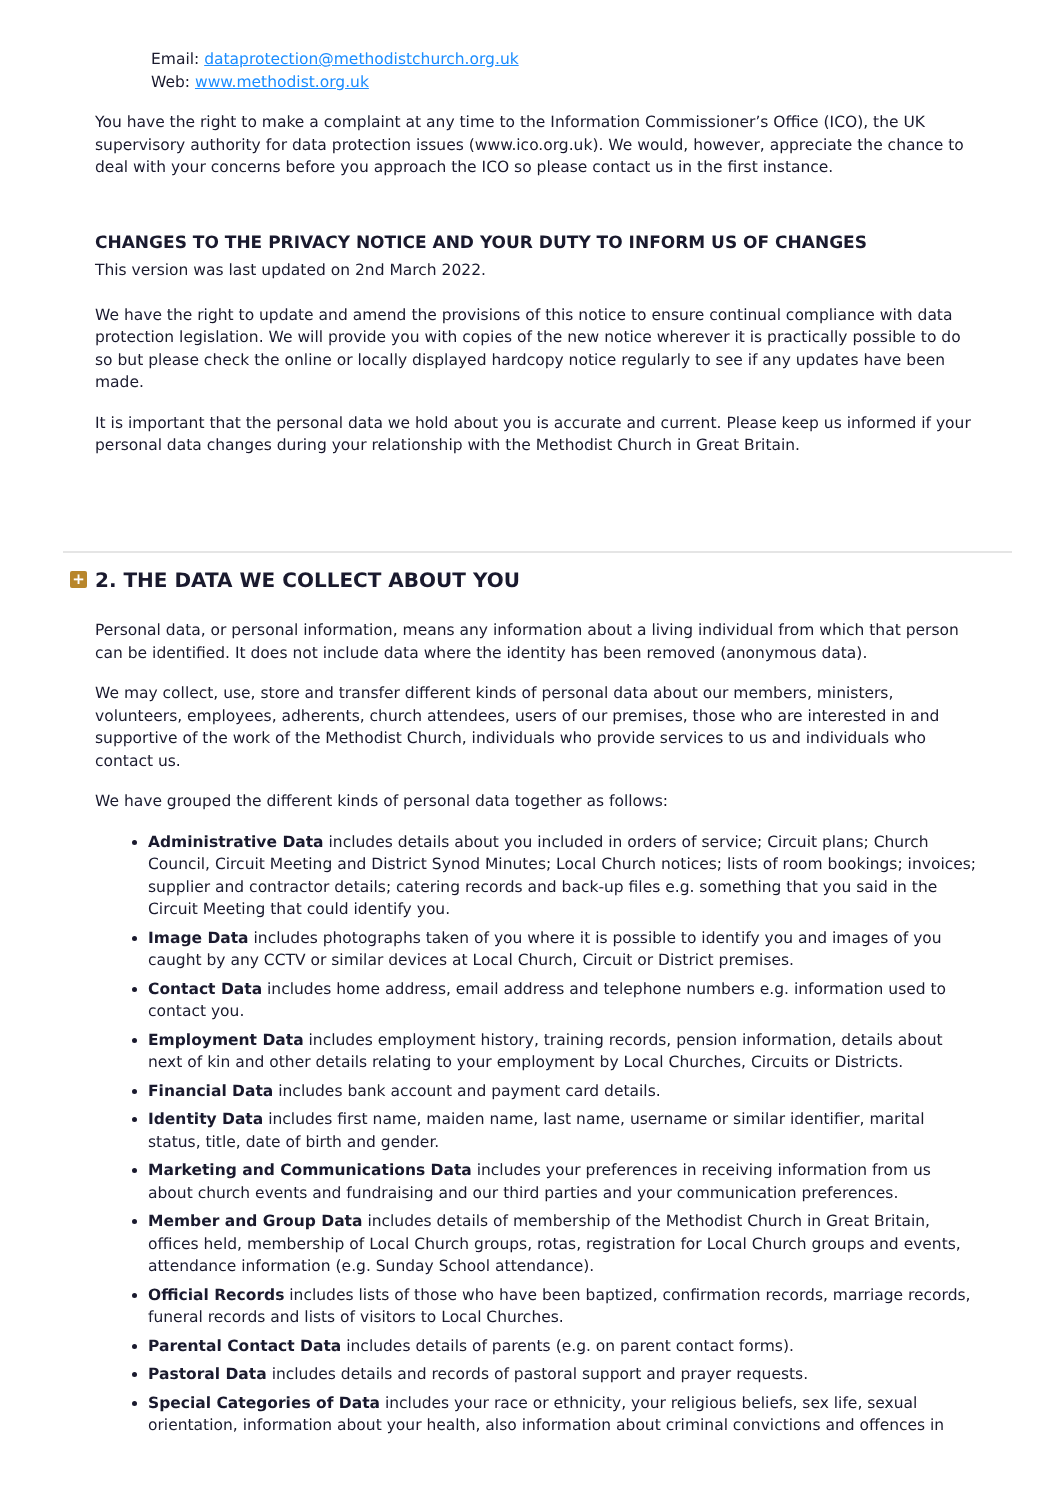Email: dataprotection@methodistchurch.org.uk
Web: www.methodist.org.uk
You have the right to make a complaint at any time to the Information Commissioner’s Office (ICO), the UK supervisory authority for data protection issues (www.ico.org.uk). We would, however, appreciate the chance to deal with your concerns before you approach the ICO so please contact us in the first instance.
CHANGES TO THE PRIVACY NOTICE AND YOUR DUTY TO INFORM US OF CHANGES
This version was last updated on 2nd March 2022.
We have the right to update and amend the provisions of this notice to ensure continual compliance with data protection legislation. We will provide you with copies of the new notice wherever it is practically possible to do so but please check the online or locally displayed hardcopy notice regularly to see if any updates have been made.
It is important that the personal data we hold about you is accurate and current. Please keep us informed if your personal data changes during your relationship with the Methodist Church in Great Britain.
+ 2. THE DATA WE COLLECT ABOUT YOU
Personal data, or personal information, means any information about a living individual from which that person can be identified. It does not include data where the identity has been removed (anonymous data).
We may collect, use, store and transfer different kinds of personal data about our members, ministers, volunteers, employees, adherents, church attendees, users of our premises, those who are interested in and supportive of the work of the Methodist Church, individuals who provide services to us and individuals who contact us.
We have grouped the different kinds of personal data together as follows:
Administrative Data includes details about you included in orders of service; Circuit plans; Church Council, Circuit Meeting and District Synod Minutes; Local Church notices; lists of room bookings; invoices; supplier and contractor details; catering records and back-up files e.g. something that you said in the Circuit Meeting that could identify you.
Image Data includes photographs taken of you where it is possible to identify you and images of you caught by any CCTV or similar devices at Local Church, Circuit or District premises.
Contact Data includes home address, email address and telephone numbers e.g. information used to contact you.
Employment Data includes employment history, training records, pension information, details about next of kin and other details relating to your employment by Local Churches, Circuits or Districts.
Financial Data includes bank account and payment card details.
Identity Data includes first name, maiden name, last name, username or similar identifier, marital status, title, date of birth and gender.
Marketing and Communications Data includes your preferences in receiving information from us about church events and fundraising and our third parties and your communication preferences.
Member and Group Data includes details of membership of the Methodist Church in Great Britain, offices held, membership of Local Church groups, rotas, registration for Local Church groups and events, attendance information (e.g. Sunday School attendance).
Official Records includes lists of those who have been baptized, confirmation records, marriage records, funeral records and lists of visitors to Local Churches.
Parental Contact Data includes details of parents (e.g. on parent contact forms).
Pastoral Data includes details and records of pastoral support and prayer requests.
Special Categories of Data includes your race or ethnicity, your religious beliefs, sex life, sexual orientation, information about your health, also information about criminal convictions and offences in